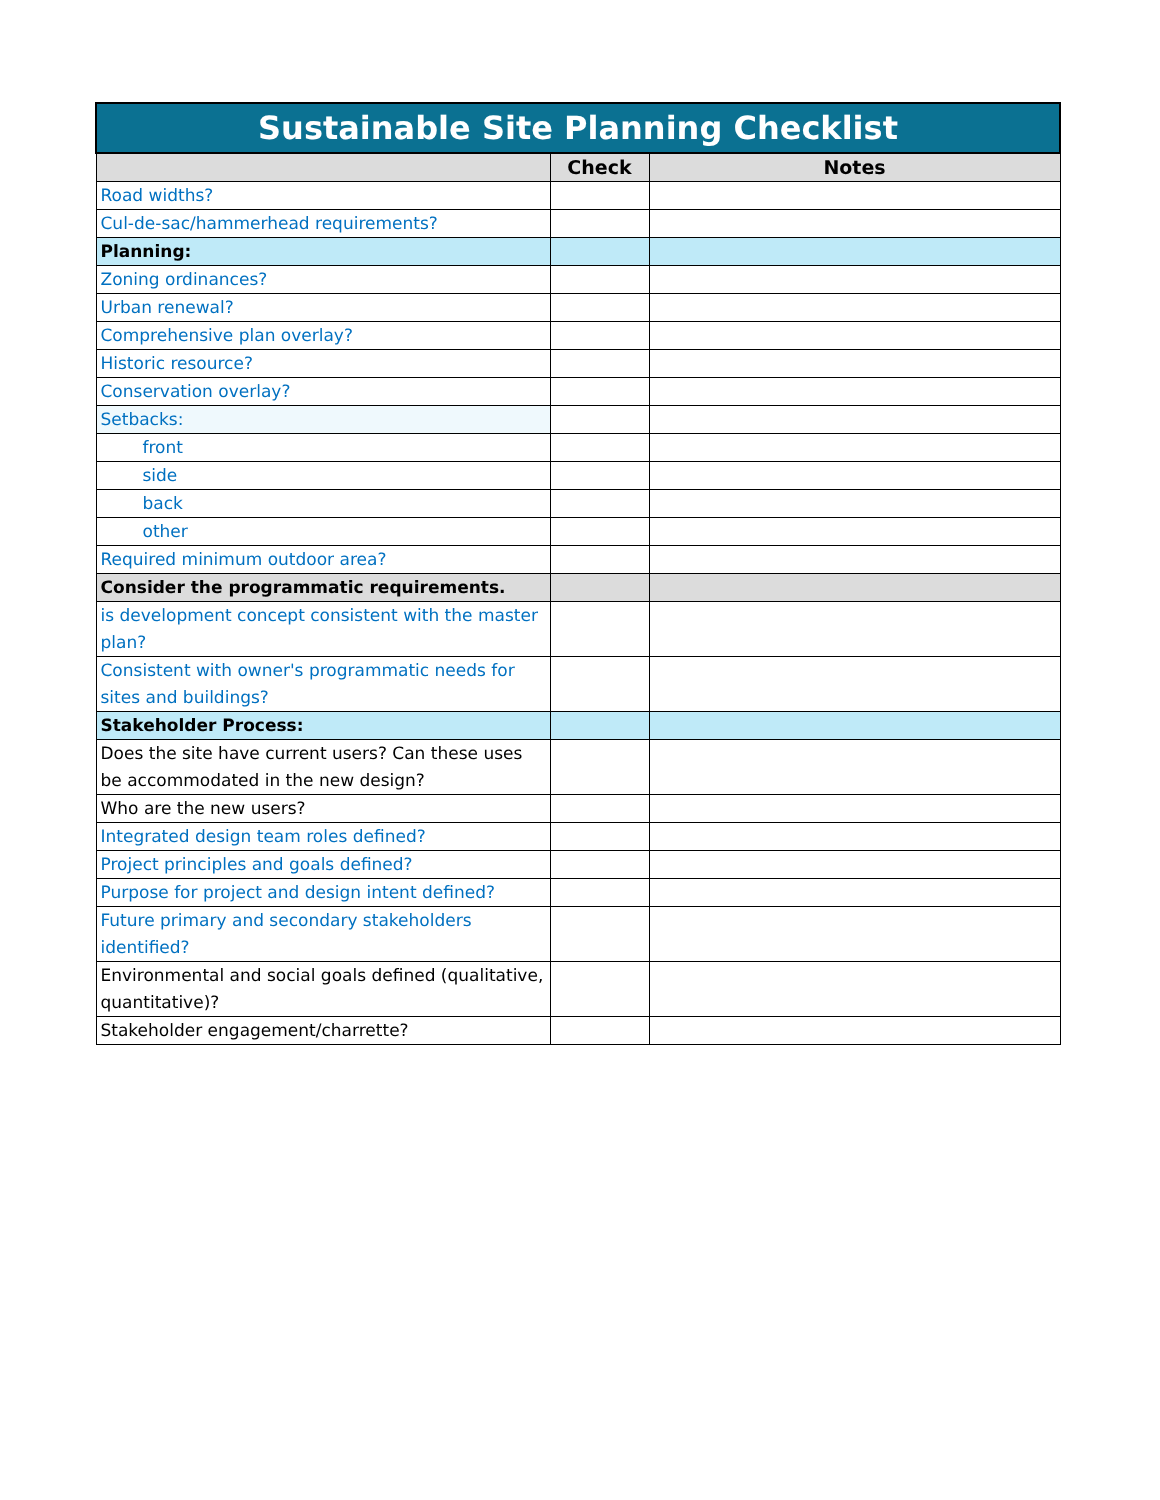| Sustainable Site Planning Checklist | | |
| --- | --- | --- |
| | Check | Notes |
| Road widths? | | |
| Cul-de-sac/hammerhead requirements? | | |
| Planning: | | |
| Zoning ordinances? | | |
| Urban renewal? | | |
| Comprehensive plan overlay? | | |
| Historic resource? | | |
| Conservation overlay? | | |
| Setbacks: | | |
| front | | |
| side | | |
| back | | |
| other | | |
| Required minimum outdoor area? | | |
| Consider the programmatic requirements. | | |
| is development concept consistent with the master plan? | | |
| Consistent with owner's programmatic needs for sites and buildings? | | |
| Stakeholder Process: | | |
| Does the site have current users? Can these uses be accommodated in the new design? | | |
| Who are the new users? | | |
| Integrated design team roles defined? | | |
| Project principles and goals defined? | | |
| Purpose for project and design intent defined? | | |
| Future primary and secondary stakeholders identified? | | |
| Environmental and social goals defined (qualitative, quantitative)? | | |
| Stakeholder engagement/charrette? | | |